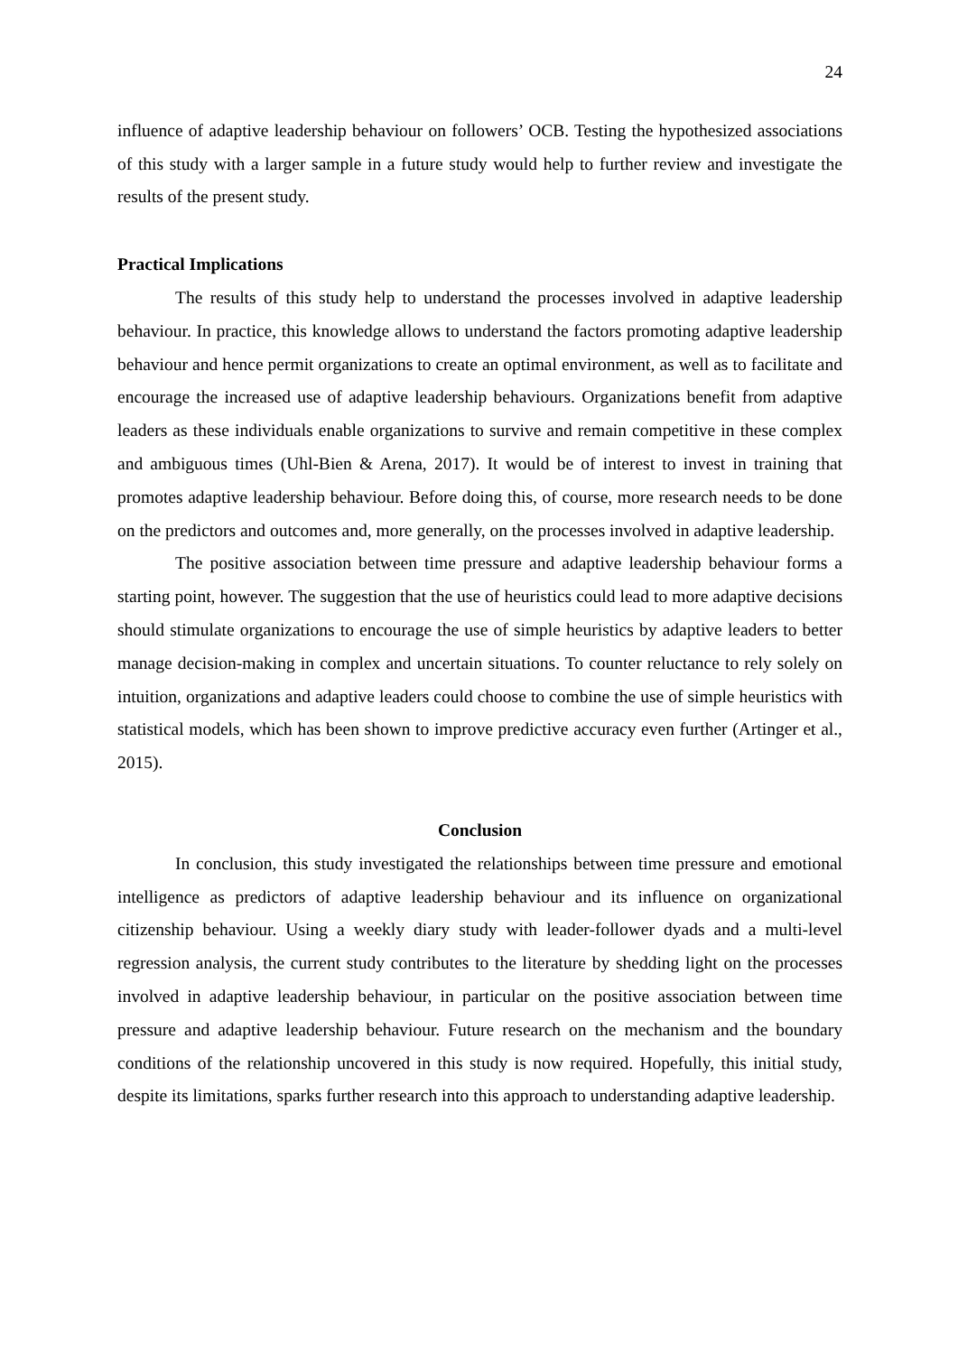24
influence of adaptive leadership behaviour on followers’ OCB. Testing the hypothesized associations of this study with a larger sample in a future study would help to further review and investigate the results of the present study.
Practical Implications
The results of this study help to understand the processes involved in adaptive leadership behaviour. In practice, this knowledge allows to understand the factors promoting adaptive leadership behaviour and hence permit organizations to create an optimal environment, as well as to facilitate and encourage the increased use of adaptive leadership behaviours. Organizations benefit from adaptive leaders as these individuals enable organizations to survive and remain competitive in these complex and ambiguous times (Uhl-Bien & Arena, 2017). It would be of interest to invest in training that promotes adaptive leadership behaviour. Before doing this, of course, more research needs to be done on the predictors and outcomes and, more generally, on the processes involved in adaptive leadership.
The positive association between time pressure and adaptive leadership behaviour forms a starting point, however. The suggestion that the use of heuristics could lead to more adaptive decisions should stimulate organizations to encourage the use of simple heuristics by adaptive leaders to better manage decision-making in complex and uncertain situations. To counter reluctance to rely solely on intuition, organizations and adaptive leaders could choose to combine the use of simple heuristics with statistical models, which has been shown to improve predictive accuracy even further (Artinger et al., 2015).
Conclusion
In conclusion, this study investigated the relationships between time pressure and emotional intelligence as predictors of adaptive leadership behaviour and its influence on organizational citizenship behaviour. Using a weekly diary study with leader-follower dyads and a multi-level regression analysis, the current study contributes to the literature by shedding light on the processes involved in adaptive leadership behaviour, in particular on the positive association between time pressure and adaptive leadership behaviour. Future research on the mechanism and the boundary conditions of the relationship uncovered in this study is now required. Hopefully, this initial study, despite its limitations, sparks further research into this approach to understanding adaptive leadership.